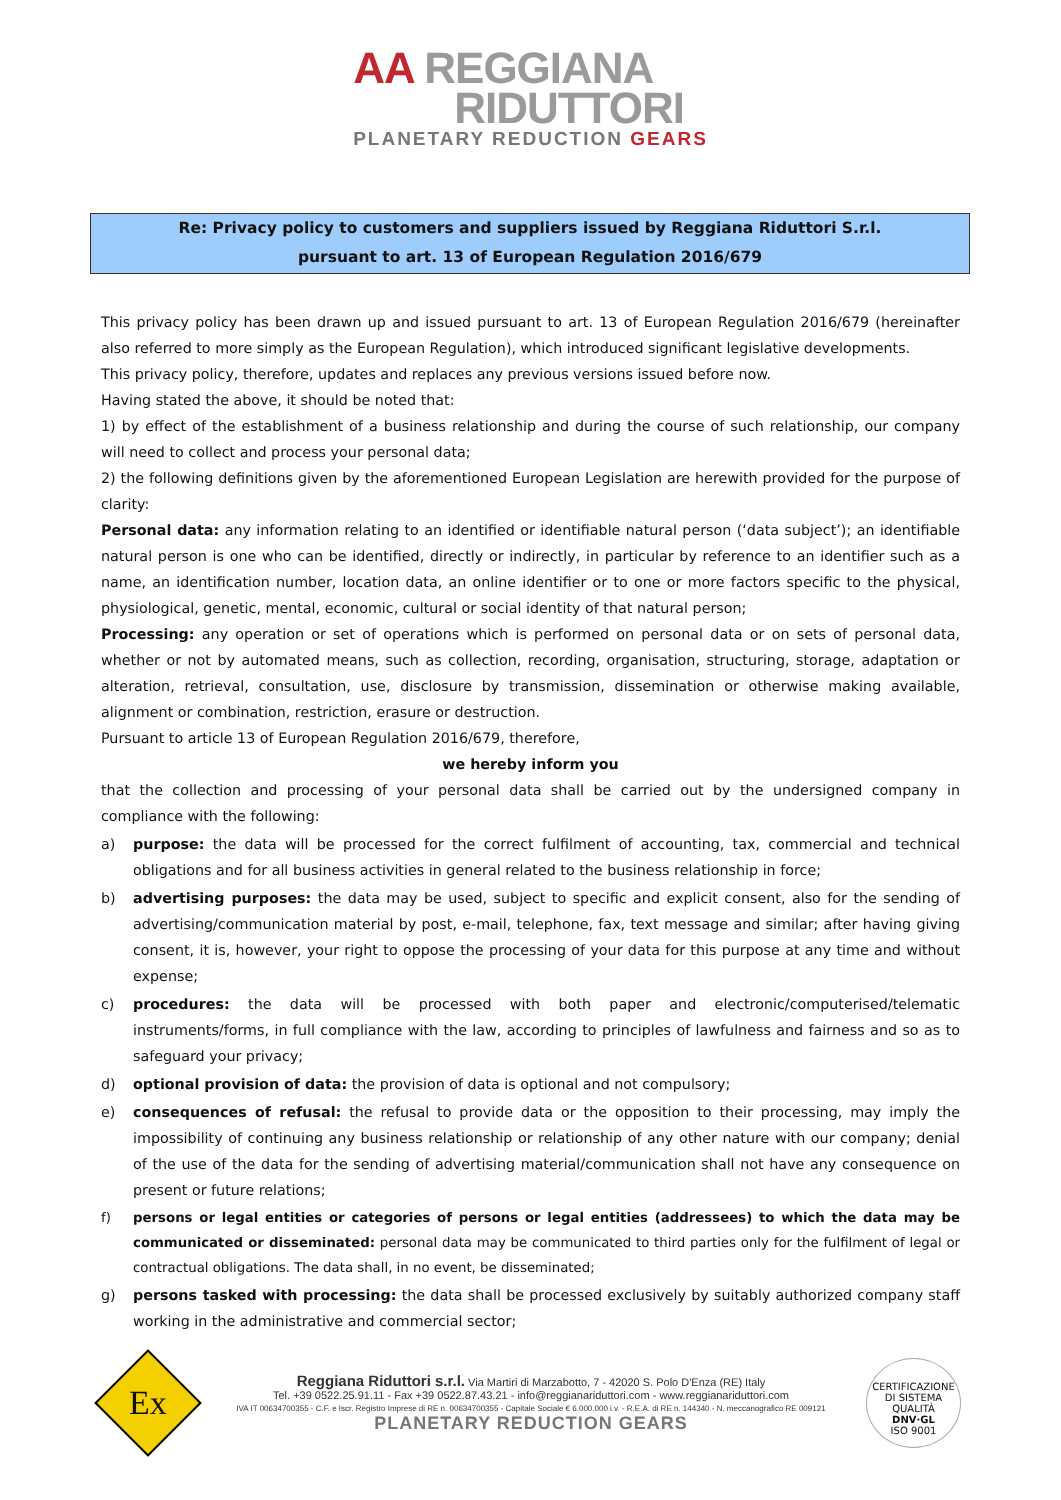AA REGGIANA
RIDUTTORI
PLANETARY REDUCTION GEARS
Re: Privacy policy to customers and suppliers issued by Reggiana Riduttori S.r.l.
pursuant to art. 13 of European Regulation 2016/679
This privacy policy has been drawn up and issued pursuant to art. 13 of European Regulation 2016/679 (hereinafter also referred to more simply as the European Regulation), which introduced significant legislative developments.
This privacy policy, therefore, updates and replaces any previous versions issued before now.
Having stated the above, it should be noted that:
1) by effect of the establishment of a business relationship and during the course of such relationship, our company will need to collect and process your personal data;
2) the following definitions given by the aforementioned European Legislation are herewith provided for the purpose of clarity:
Personal data: any information relating to an identified or identifiable natural person (‘data subject’); an identifiable natural person is one who can be identified, directly or indirectly, in particular by reference to an identifier such as a name, an identification number, location data, an online identifier or to one or more factors specific to the physical, physiological, genetic, mental, economic, cultural or social identity of that natural person;
Processing: any operation or set of operations which is performed on personal data or on sets of personal data, whether or not by automated means, such as collection, recording, organisation, structuring, storage, adaptation or alteration, retrieval, consultation, use, disclosure by transmission, dissemination or otherwise making available, alignment or combination, restriction, erasure or destruction.
Pursuant to article 13 of European Regulation 2016/679, therefore,
we hereby inform you
that the collection and processing of your personal data shall be carried out by the undersigned company in compliance with the following:
a) purpose: the data will be processed for the correct fulfilment of accounting, tax, commercial and technical obligations and for all business activities in general related to the business relationship in force;
b) advertising purposes: the data may be used, subject to specific and explicit consent, also for the sending of advertising/communication material by post, e-mail, telephone, fax, text message and similar; after having giving consent, it is, however, your right to oppose the processing of your data for this purpose at any time and without expense;
c) procedures: the data will be processed with both paper and electronic/computerised/telematic instruments/forms, in full compliance with the law, according to principles of lawfulness and fairness and so as to safeguard your privacy;
d) optional provision of data: the provision of data is optional and not compulsory;
e) consequences of refusal: the refusal to provide data or the opposition to their processing, may imply the impossibility of continuing any business relationship or relationship of any other nature with our company; denial of the use of the data for the sending of advertising material/communication shall not have any consequence on present or future relations;
f) persons or legal entities or categories of persons or legal entities (addressees) to which the data may be communicated or disseminated: personal data may be communicated to third parties only for the fulfilment of legal or contractual obligations. The data shall, in no event, be disseminated;
g) persons tasked with processing: the data shall be processed exclusively by suitably authorized company staff working in the administrative and commercial sector;
Ex
Reggiana Riduttori s.r.l. Via Martiri di Marzabotto, 7 - 42020 S. Polo D'Enza (RE) Italy
Tel. +39 0522.25.91.11 - Fax +39 0522.87.43.21 - info@reggianariduttori.com - www.reggianariduttori.com
IVA IT 00634700355 - C.F. e Iscr. Registro Imprese di RE n. 00634700355 - Capitale Sociale € 6.000.000 i.v. - R.E.A. di RE n. 144340 - N. meccanografico RE 009121
PLANETARY REDUCTION GEARS
CERTIFICAZIONE DI SISTEMA QUALITÀ
DNV·GL
ISO 9001